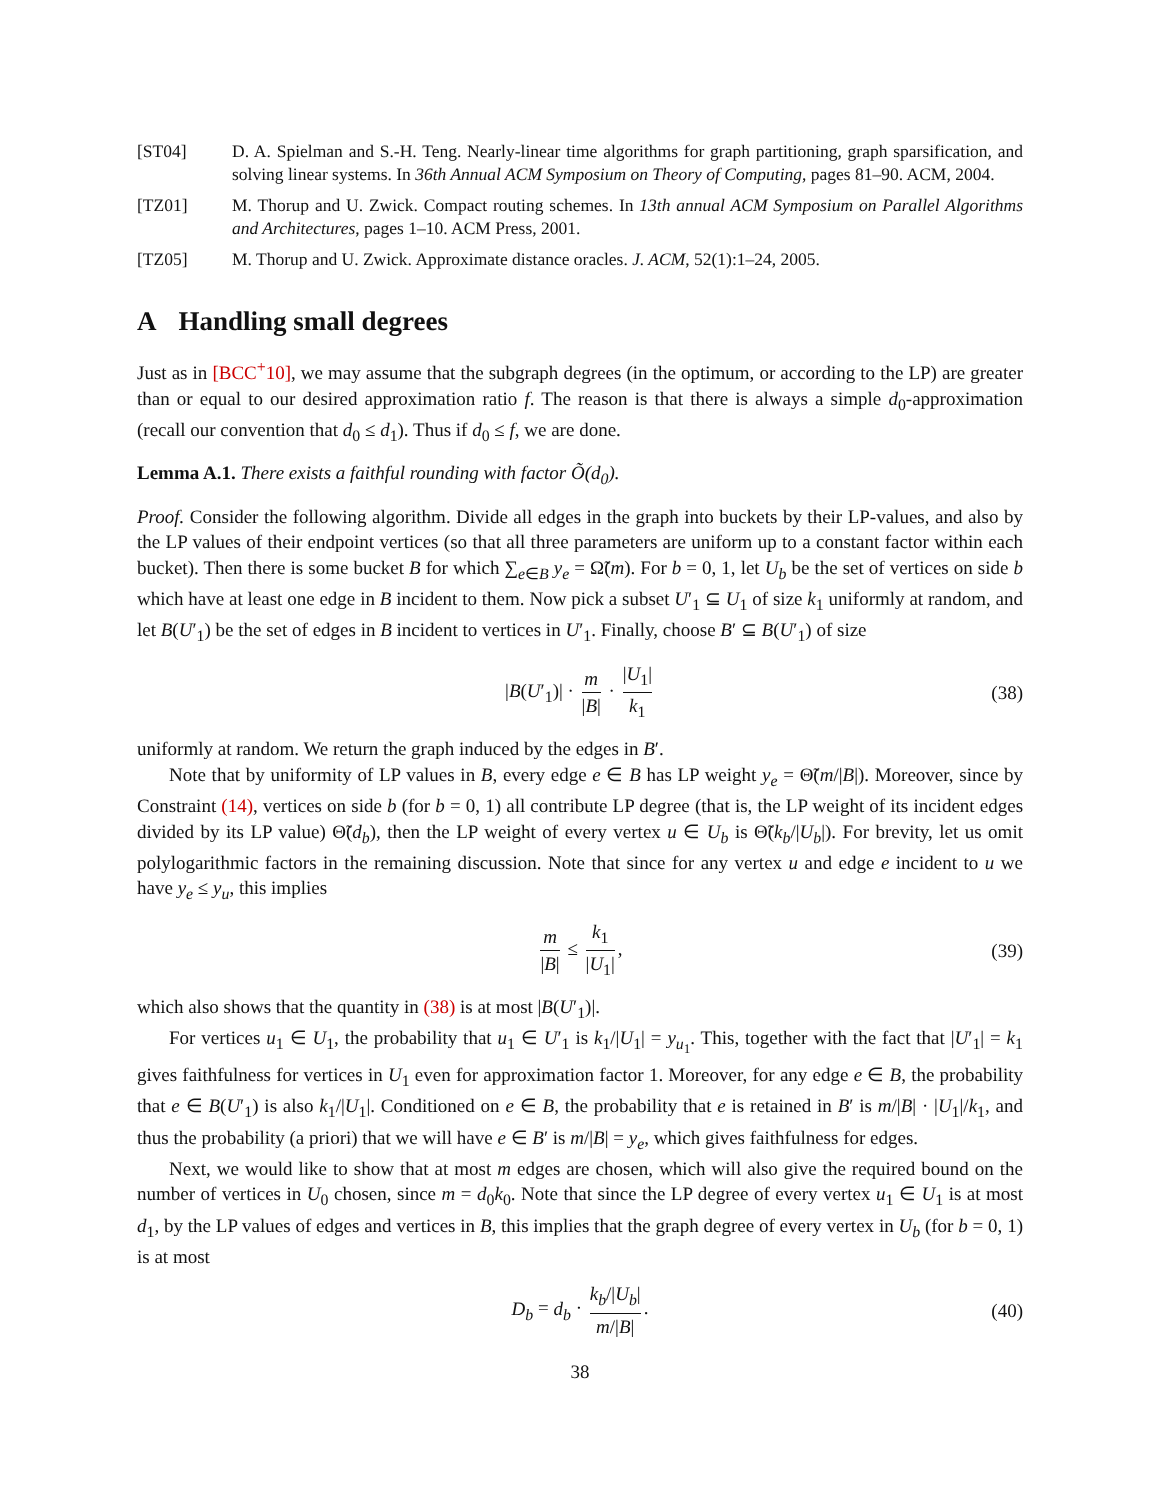[ST04] D. A. Spielman and S.-H. Teng. Nearly-linear time algorithms for graph partitioning, graph sparsification, and solving linear systems. In 36th Annual ACM Symposium on Theory of Computing, pages 81–90. ACM, 2004.
[TZ01] M. Thorup and U. Zwick. Compact routing schemes. In 13th annual ACM Symposium on Parallel Algorithms and Architectures, pages 1–10. ACM Press, 2001.
[TZ05] M. Thorup and U. Zwick. Approximate distance oracles. J. ACM, 52(1):1–24, 2005.
A Handling small degrees
Just as in [BCC<sup>+</sup>10], we may assume that the subgraph degrees (in the optimum, or according to the LP) are greater than or equal to our desired approximation ratio f. The reason is that there is always a simple d<sub>0</sub>-approximation (recall our convention that d<sub>0</sub> ≤ d<sub>1</sub>). Thus if d<sub>0</sub> ≤ f, we are done.
Lemma A.1. There exists a faithful rounding with factor Õ(d<sub>0</sub>).
Proof. Consider the following algorithm. Divide all edges in the graph into buckets by their LP-values, and also by the LP values of their endpoint vertices (so that all three parameters are uniform up to a constant factor within each bucket). Then there is some bucket B for which ∑<sub>e∈B</sub> y<sub>e</sub> = Ω̃(m). For b = 0, 1, let U<sub>b</sub> be the set of vertices on side b which have at least one edge in B incident to them. Now pick a subset U′<sub>1</sub> ⊆ U<sub>1</sub> of size k<sub>1</sub> uniformly at random, and let B(U′<sub>1</sub>) be the set of edges in B incident to vertices in U′<sub>1</sub>. Finally, choose B′ ⊆ B(U′<sub>1</sub>) of size
|B(U′<sub>1</sub>)| · m |B| · |U<sub>1</sub>| k<sub>1</sub> (38)
uniformly at random. We return the graph induced by the edges in B′.
Note that by uniformity of LP values in B, every edge e ∈ B has LP weight y<sub>e</sub> = Θ̃(m/|B|). Moreover, since by Constraint (14), vertices on side b (for b = 0, 1) all contribute LP degree (that is, the LP weight of its incident edges divided by its LP value) Θ̃(d<sub>b</sub>), then the LP weight of every vertex u ∈ U<sub>b</sub> is Θ̃(k<sub>b</sub>/|U<sub>b</sub>|). For brevity, let us omit polylogarithmic factors in the remaining discussion. Note that since for any vertex u and edge e incident to u we have y<sub>e</sub> ≤ y<sub>u</sub>, this implies
m |B| ≤ k<sub>1</sub> |U<sub>1</sub>|, (39)
which also shows that the quantity in (38) is at most |B(U′<sub>1</sub>)|.
For vertices u<sub>1</sub> ∈ U<sub>1</sub>, the probability that u<sub>1</sub> ∈ U′<sub>1</sub> is k<sub>1</sub>/|U<sub>1</sub>| = y<sub>u<sub>1</sub></sub>. This, together with the fact that |U′<sub>1</sub>| = k<sub>1</sub> gives faithfulness for vertices in U<sub>1</sub> even for approximation factor 1. Moreover, for any edge e ∈ B, the probability that e ∈ B(U′<sub>1</sub>) is also k<sub>1</sub>/|U<sub>1</sub>|. Conditioned on e ∈ B, the probability that e is retained in B′ is m/|B| · |U<sub>1</sub>|/k<sub>1</sub>, and thus the probability (a priori) that we will have e ∈ B′ is m/|B| = y<sub>e</sub>, which gives faithfulness for edges.
Next, we would like to show that at most m edges are chosen, which will also give the required bound on the number of vertices in U<sub>0</sub> chosen, since m = d<sub>0</sub>k<sub>0</sub>. Note that since the LP degree of every vertex u<sub>1</sub> ∈ U<sub>1</sub> is at most d<sub>1</sub>, by the LP values of edges and vertices in B, this implies that the graph degree of every vertex in U<sub>b</sub> (for b = 0, 1) is at most
D<sub>b</sub> = d<sub>b</sub> · k<sub>b</sub>/|U<sub>b</sub>| m/|B|. (40)
38